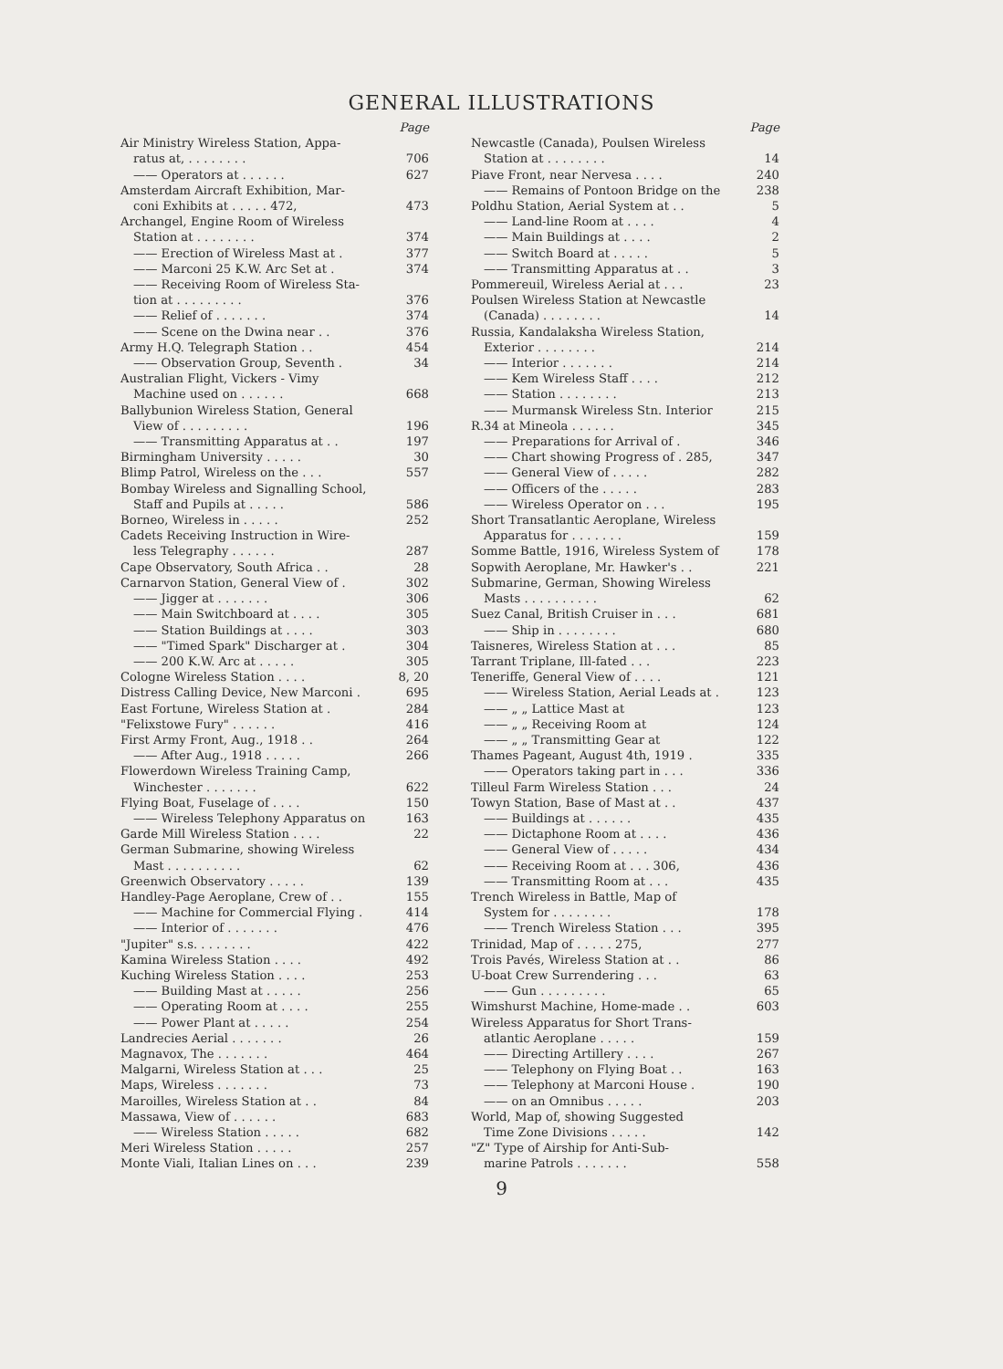GENERAL ILLUSTRATIONS
Page
Air Ministry Wireless Station, Appa-
ratus at, . . . . . . . . 706
—— Operators at . . . . . . 627
Amsterdam Aircraft Exhibition, Mar-
coni Exhibits at . . . . . 472, 473
Archangel, Engine Room of Wireless
Station at . . . . . . . . 374
—— Erection of Wireless Mast at . 377
—— Marconi 25 K.W. Arc Set at . 374
—— Receiving Room of Wireless Sta-
tion at . . . . . . . . . 376
—— Relief of . . . . . . . 374
—— Scene on the Dwina near . . 376
Army H.Q. Telegraph Station . . 454
—— Observation Group, Seventh . 34
Australian Flight, Vickers - Vimy
Machine used on . . . . . . 668
Ballybunion Wireless Station, General
View of . . . . . . . . . 196
—— Transmitting Apparatus at . . 197
Birmingham University . . . . . 30
Blimp Patrol, Wireless on the . . . 557
Bombay Wireless and Signalling School,
Staff and Pupils at . . . . . 586
Borneo, Wireless in . . . . . 252
Cadets Receiving Instruction in Wire-
less Telegraphy . . . . . . 287
Cape Observatory, South Africa . . 28
Carnarvon Station, General View of . 302
—— Jigger at . . . . . . . 306
—— Main Switchboard at . . . . 305
—— Station Buildings at . . . . 303
—— "Timed Spark" Discharger at . 304
—— 200 K.W. Arc at . . . . . 305
Cologne Wireless Station . . . . 8, 20
Distress Calling Device, New Marconi . 695
East Fortune, Wireless Station at . 284
"Felixstowe Fury" . . . . . . 416
First Army Front, Aug., 1918 . . 264
—— After Aug., 1918 . . . . . 266
Flowerdown Wireless Training Camp,
Winchester . . . . . . . 622
Flying Boat, Fuselage of . . . . 150
—— Wireless Telephony Apparatus on 163
Garde Mill Wireless Station . . . . 22
German Submarine, showing Wireless
Mast . . . . . . . . . . 62
Greenwich Observatory . . . . . 139
Handley-Page Aeroplane, Crew of . . 155
—— Machine for Commercial Flying . 414
—— Interior of . . . . . . . 476
"Jupiter" s.s. . . . . . . . 422
Kamina Wireless Station . . . . 492
Kuching Wireless Station . . . . 253
—— Building Mast at . . . . . 256
—— Operating Room at . . . . 255
—— Power Plant at . . . . . 254
Landrecies Aerial . . . . . . . 26
Magnavox, The . . . . . . . 464
Malgarni, Wireless Station at . . . 25
Maps, Wireless . . . . . . . 73
Maroilles, Wireless Station at . . 84
Massawa, View of . . . . . . 683
—— Wireless Station . . . . . 682
Meri Wireless Station . . . . . 257
Monte Viali, Italian Lines on . . . 239
Page
Newcastle (Canada), Poulsen Wireless
Station at . . . . . . . . 14
Piave Front, near Nervesa . . . . 240
—— Remains of Pontoon Bridge on the 238
Poldhu Station, Aerial System at . . 5
—— Land-line Room at . . . . 4
—— Main Buildings at . . . . 2
—— Switch Board at . . . . . 5
—— Transmitting Apparatus at . . 3
Pommereuil, Wireless Aerial at . . . 23
Poulsen Wireless Station at Newcastle
(Canada) . . . . . . . . 14
Russia, Kandalaksha Wireless Station,
Exterior . . . . . . . . 214
—— Interior . . . . . . . 214
—— Kem Wireless Staff . . . . 212
—— Station . . . . . . . . 213
—— Murmansk Wireless Stn. Interior 215
R.34 at Mineola . . . . . . 345
—— Preparations for Arrival of . 346
—— Chart showing Progress of . 285, 347
—— General View of . . . . . 282
—— Officers of the . . . . . 283
—— Wireless Operator on . . . 195
Short Transatlantic Aeroplane, Wireless
Apparatus for . . . . . . . 159
Somme Battle, 1916, Wireless System of 178
Sopwith Aeroplane, Mr. Hawker's . . 221
Submarine, German, Showing Wireless
Masts . . . . . . . . . . 62
Suez Canal, British Cruiser in . . . 681
—— Ship in . . . . . . . . 680
Taisneres, Wireless Station at . . . 85
Tarrant Triplane, Ill-fated . . . 223
Teneriffe, General View of . . . . 121
—— Wireless Station, Aerial Leads at . 123
—— „ „ Lattice Mast at 123
—— „ „ Receiving Room at 124
—— „ „ Transmitting Gear at 122
Thames Pageant, August 4th, 1919 . 335
—— Operators taking part in . . . 336
Tilleul Farm Wireless Station . . . 24
Towyn Station, Base of Mast at . . 437
—— Buildings at . . . . . . 435
—— Dictaphone Room at . . . . 436
—— General View of . . . . . 434
—— Receiving Room at . . . 306, 436
—— Transmitting Room at . . . 435
Trench Wireless in Battle, Map of
System for . . . . . . . . 178
—— Trench Wireless Station . . . 395
Trinidad, Map of . . . . . 275, 277
Trois Pavés, Wireless Station at . . 86
U-boat Crew Surrendering . . . 63
—— Gun . . . . . . . . . 65
Wimshurst Machine, Home-made . . 603
Wireless Apparatus for Short Trans-
atlantic Aeroplane . . . . . 159
—— Directing Artillery . . . . 267
—— Telephony on Flying Boat . . 163
—— Telephony at Marconi House . 190
—— on an Omnibus . . . . . 203
World, Map of, showing Suggested
Time Zone Divisions . . . . . 142
"Z" Type of Airship for Anti-Sub-
marine Patrols . . . . . . . 558
9